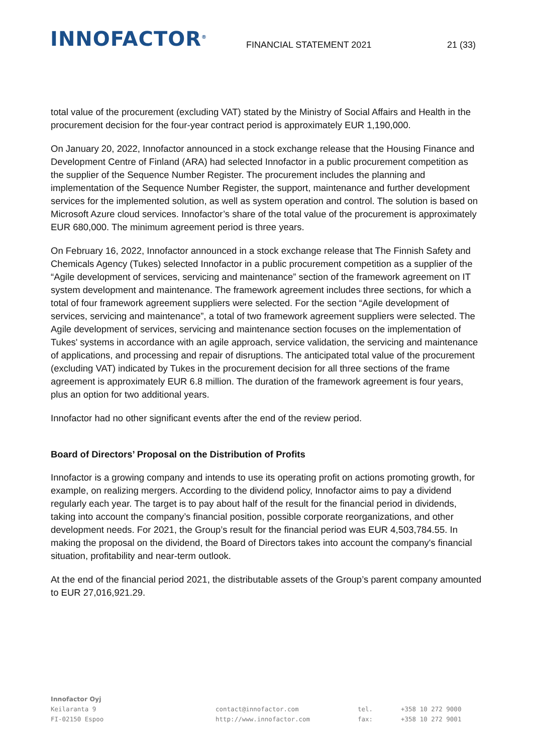INNOFACTOR<sup>®</sup>
FINANCIAL STATEMENT 2021
21 (33)
total value of the procurement (excluding VAT) stated by the Ministry of Social Affairs and Health in the procurement decision for the four-year contract period is approximately EUR 1,190,000.
On January 20, 2022, Innofactor announced in a stock exchange release that the Housing Finance and Development Centre of Finland (ARA) had selected Innofactor in a public procurement competition as the supplier of the Sequence Number Register. The procurement includes the planning and implementation of the Sequence Number Register, the support, maintenance and further development services for the implemented solution, as well as system operation and control. The solution is based on Microsoft Azure cloud services. Innofactor’s share of the total value of the procurement is approximately EUR 680,000. The minimum agreement period is three years.
On February 16, 2022, Innofactor announced in a stock exchange release that The Finnish Safety and Chemicals Agency (Tukes) selected Innofactor in a public procurement competition as a supplier of the “Agile development of services, servicing and maintenance” section of the framework agreement on IT system development and maintenance. The framework agreement includes three sections, for which a total of four framework agreement suppliers were selected. For the section “Agile development of services, servicing and maintenance”, a total of two framework agreement suppliers were selected. The Agile development of services, servicing and maintenance section focuses on the implementation of Tukes' systems in accordance with an agile approach, service validation, the servicing and maintenance of applications, and processing and repair of disruptions. The anticipated total value of the procurement (excluding VAT) indicated by Tukes in the procurement decision for all three sections of the frame agreement is approximately EUR 6.8 million. The duration of the framework agreement is four years, plus an option for two additional years.
Innofactor had no other significant events after the end of the review period.
Board of Directors’ Proposal on the Distribution of Profits
Innofactor is a growing company and intends to use its operating profit on actions promoting growth, for example, on realizing mergers. According to the dividend policy, Innofactor aims to pay a dividend regularly each year. The target is to pay about half of the result for the financial period in dividends, taking into account the company’s financial position, possible corporate reorganizations, and other development needs. For 2021, the Group’s result for the financial period was EUR 4,503,784.55. In making the proposal on the dividend, the Board of Directors takes into account the company's financial situation, profitability and near-term outlook.
At the end of the financial period 2021, the distributable assets of the Group’s parent company amounted to EUR 27,016,921.29.
Innofactor Oyj
Keilaranta 9
FI-02150 Espoo
contact@innofactor.com
http://www.innofactor.com
tel.
fax:
+358 10 272 9000
+358 10 272 9001